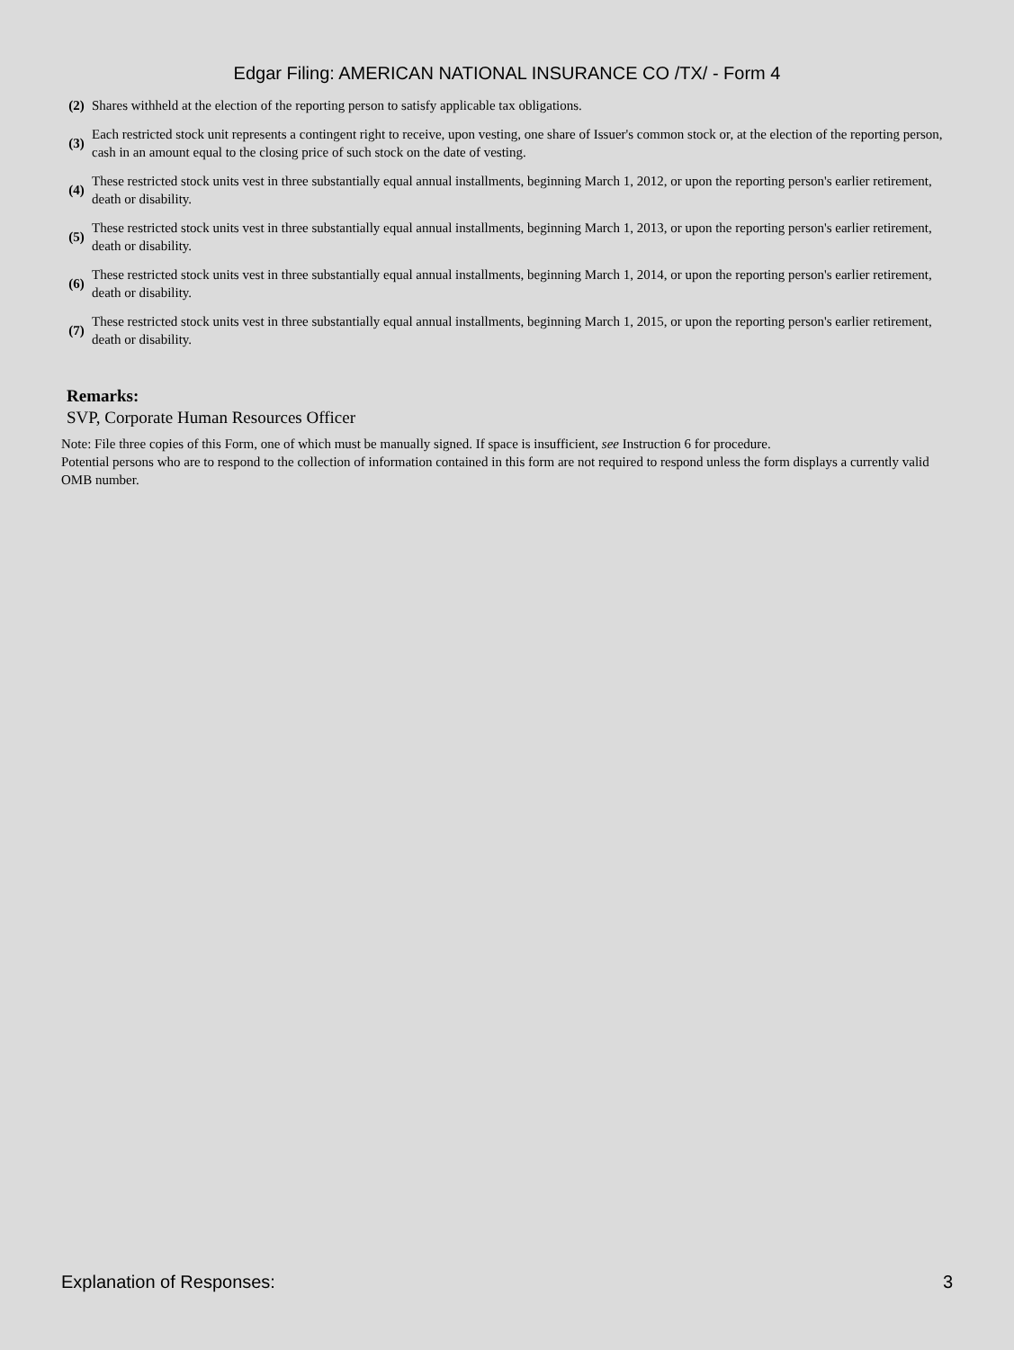Edgar Filing: AMERICAN NATIONAL INSURANCE CO /TX/ - Form 4
| (2) | Shares withheld at the election of the reporting person to satisfy applicable tax obligations. |
| (3) | Each restricted stock unit represents a contingent right to receive, upon vesting, one share of Issuer's common stock or, at the election of the reporting person, cash in an amount equal to the closing price of such stock on the date of vesting. |
| (4) | These restricted stock units vest in three substantially equal annual installments, beginning March 1, 2012, or upon the reporting person's earlier retirement, death or disability. |
| (5) | These restricted stock units vest in three substantially equal annual installments, beginning March 1, 2013, or upon the reporting person's earlier retirement, death or disability. |
| (6) | These restricted stock units vest in three substantially equal annual installments, beginning March 1, 2014, or upon the reporting person's earlier retirement, death or disability. |
| (7) | These restricted stock units vest in three substantially equal annual installments, beginning March 1, 2015, or upon the reporting person's earlier retirement, death or disability. |
Remarks:
SVP, Corporate Human Resources Officer
Note: File three copies of this Form, one of which must be manually signed. If space is insufficient, see Instruction 6 for procedure.
Potential persons who are to respond to the collection of information contained in this form are not required to respond unless the form displays a currently valid OMB number.
Explanation of Responses: 3